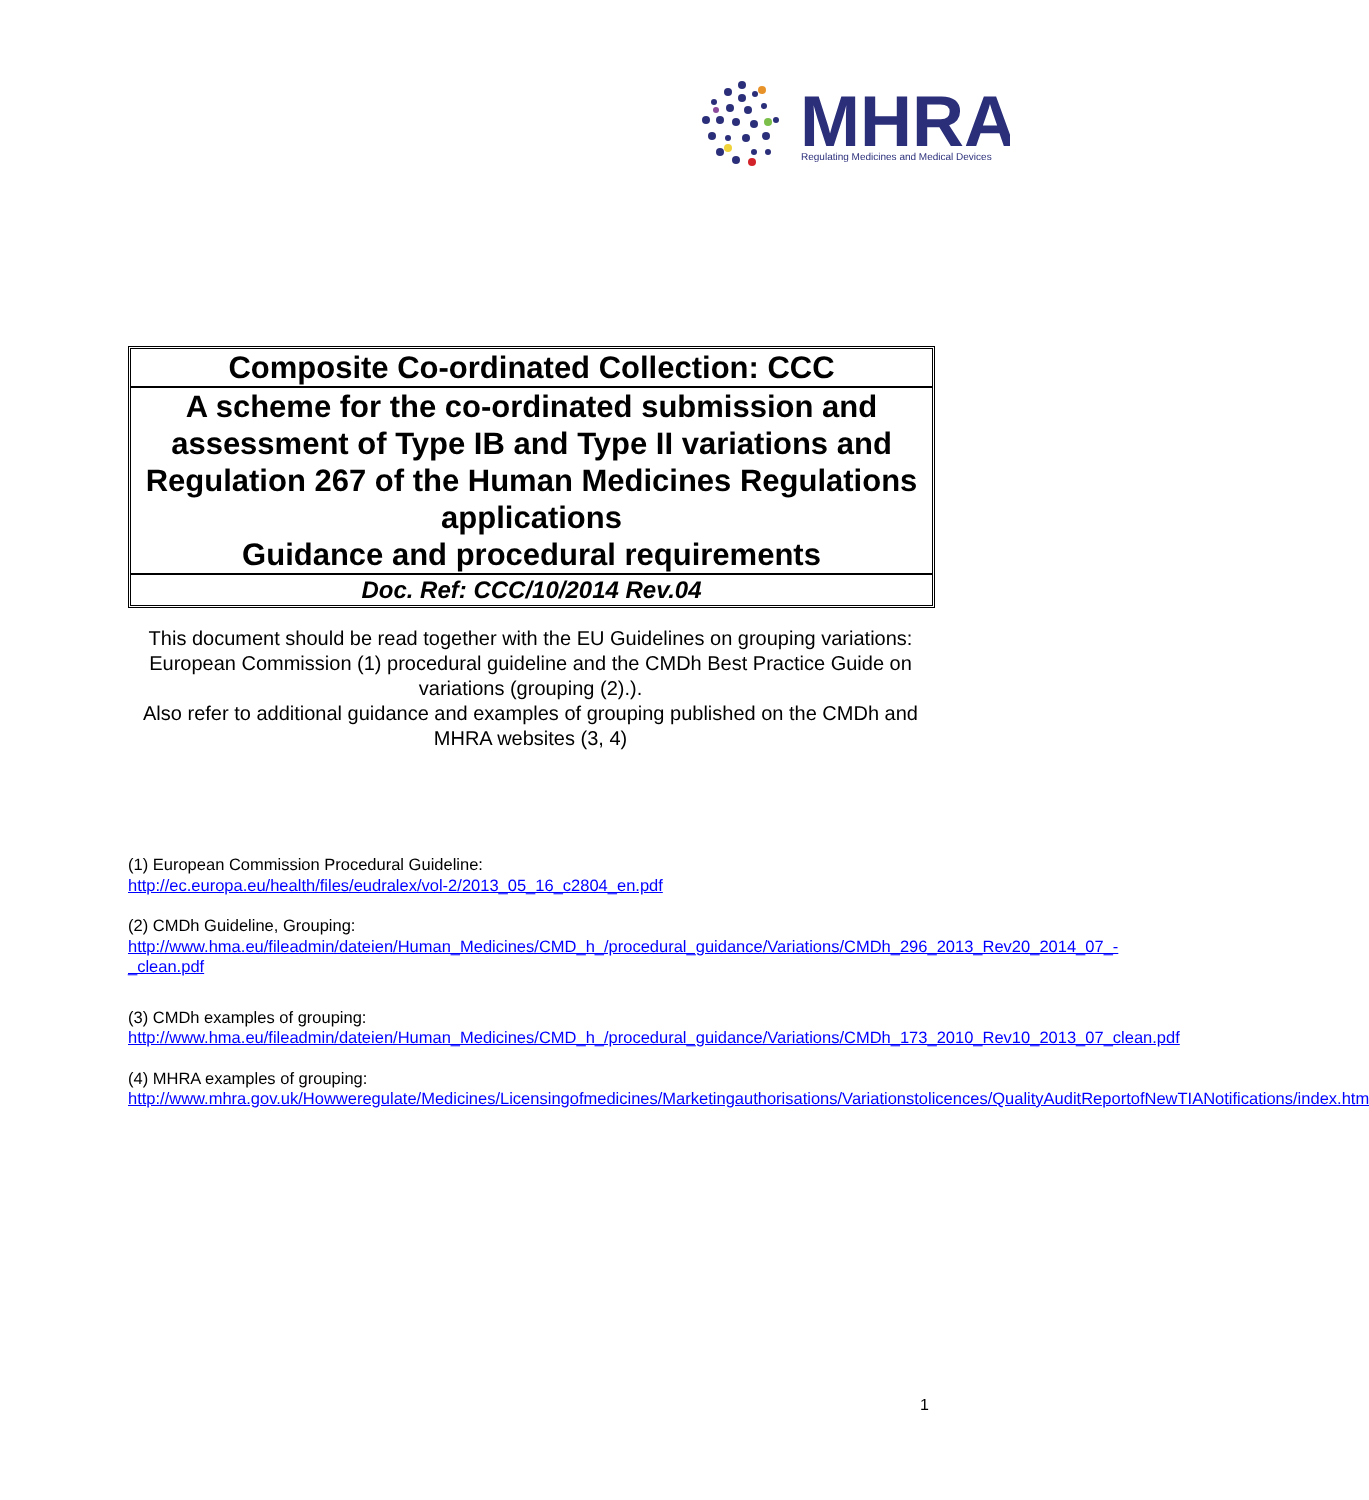MHRA
Regulating Medicines and Medical Devices
Composite Co-ordinated Collection: CCC
A scheme for the co-ordinated submission and assessment of Type IB and Type II variations and Regulation 267 of the Human Medicines Regulations applications
Guidance and procedural requirements
Doc. Ref: CCC/10/2014 Rev.04
This document should be read together with the EU Guidelines on grouping variations: European Commission (1) procedural guideline and the CMDh Best Practice Guide on variations (grouping (2).).
Also refer to additional guidance and examples of grouping published on the CMDh and MHRA websites (3, 4)
(1) European Commission Procedural Guideline:
http://ec.europa.eu/health/files/eudralex/vol-2/2013_05_16_c2804_en.pdf
(2) CMDh Guideline, Grouping:
http://www.hma.eu/fileadmin/dateien/Human_Medicines/CMD_h_/procedural_guidance/Variations/CMDh_296_2013_Rev20_2014_07_-_clean.pdf
(3) CMDh examples of grouping:
http://www.hma.eu/fileadmin/dateien/Human_Medicines/CMD_h_/procedural_guidance/Variations/CMDh_173_2010_Rev10_2013_07_clean.pdf
(4) MHRA examples of grouping:
http://www.mhra.gov.uk/Howweregulate/Medicines/Licensingofmedicines/Marketingauthorisations/Variationstolicences/QualityAuditReportofNewTIANotifications/index.htm
1